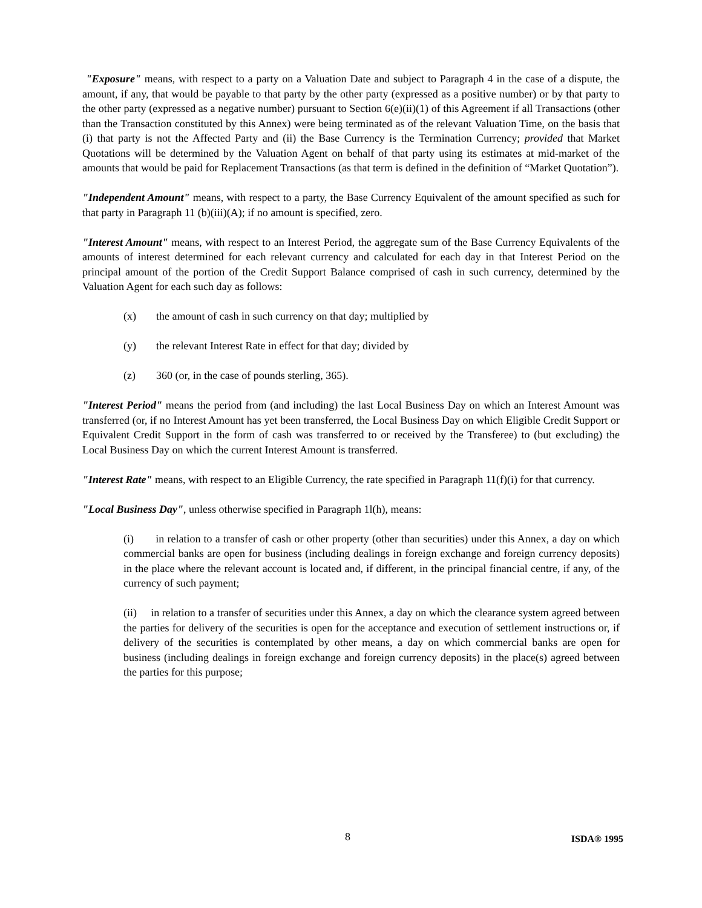"Exposure" means, with respect to a party on a Valuation Date and subject to Paragraph 4 in the case of a dispute, the amount, if any, that would be payable to that party by the other party (expressed as a positive number) or by that party to the other party (expressed as a negative number) pursuant to Section 6(e)(ii)(1) of this Agreement if all Transactions (other than the Transaction constituted by this Annex) were being terminated as of the relevant Valuation Time, on the basis that (i) that party is not the Affected Party and (ii) the Base Currency is the Termination Currency; provided that Market Quotations will be determined by the Valuation Agent on behalf of that party using its estimates at mid-market of the amounts that would be paid for Replacement Transactions (as that term is defined in the definition of “Market Quotation”).
"Independent Amount" means, with respect to a party, the Base Currency Equivalent of the amount specified as such for that party in Paragraph 11 (b)(iii)(A); if no amount is specified, zero.
"Interest Amount" means, with respect to an Interest Period, the aggregate sum of the Base Currency Equivalents of the amounts of interest determined for each relevant currency and calculated for each day in that Interest Period on the principal amount of the portion of the Credit Support Balance comprised of cash in such currency, determined by the Valuation Agent for each such day as follows:
(x) the amount of cash in such currency on that day; multiplied by
(y) the relevant Interest Rate in effect for that day; divided by
(z) 360 (or, in the case of pounds sterling, 365).
"Interest Period" means the period from (and including) the last Local Business Day on which an Interest Amount was transferred (or, if no Interest Amount has yet been transferred, the Local Business Day on which Eligible Credit Support or Equivalent Credit Support in the form of cash was transferred to or received by the Transferee) to (but excluding) the Local Business Day on which the current Interest Amount is transferred.
"Interest Rate" means, with respect to an Eligible Currency, the rate specified in Paragraph 11(f)(i) for that currency.
"Local Business Day", unless otherwise specified in Paragraph 1l(h), means:
(i) in relation to a transfer of cash or other property (other than securities) under this Annex, a day on which commercial banks are open for business (including dealings in foreign exchange and foreign currency deposits) in the place where the relevant account is located and, if different, in the principal financial centre, if any, of the currency of such payment;
(ii) in relation to a transfer of securities under this Annex, a day on which the clearance system agreed between the parties for delivery of the securities is open for the acceptance and execution of settlement instructions or, if delivery of the securities is contemplated by other means, a day on which commercial banks are open for business (including dealings in foreign exchange and foreign currency deposits) in the place(s) agreed between the parties for this purpose;
8 ISDA® 1995